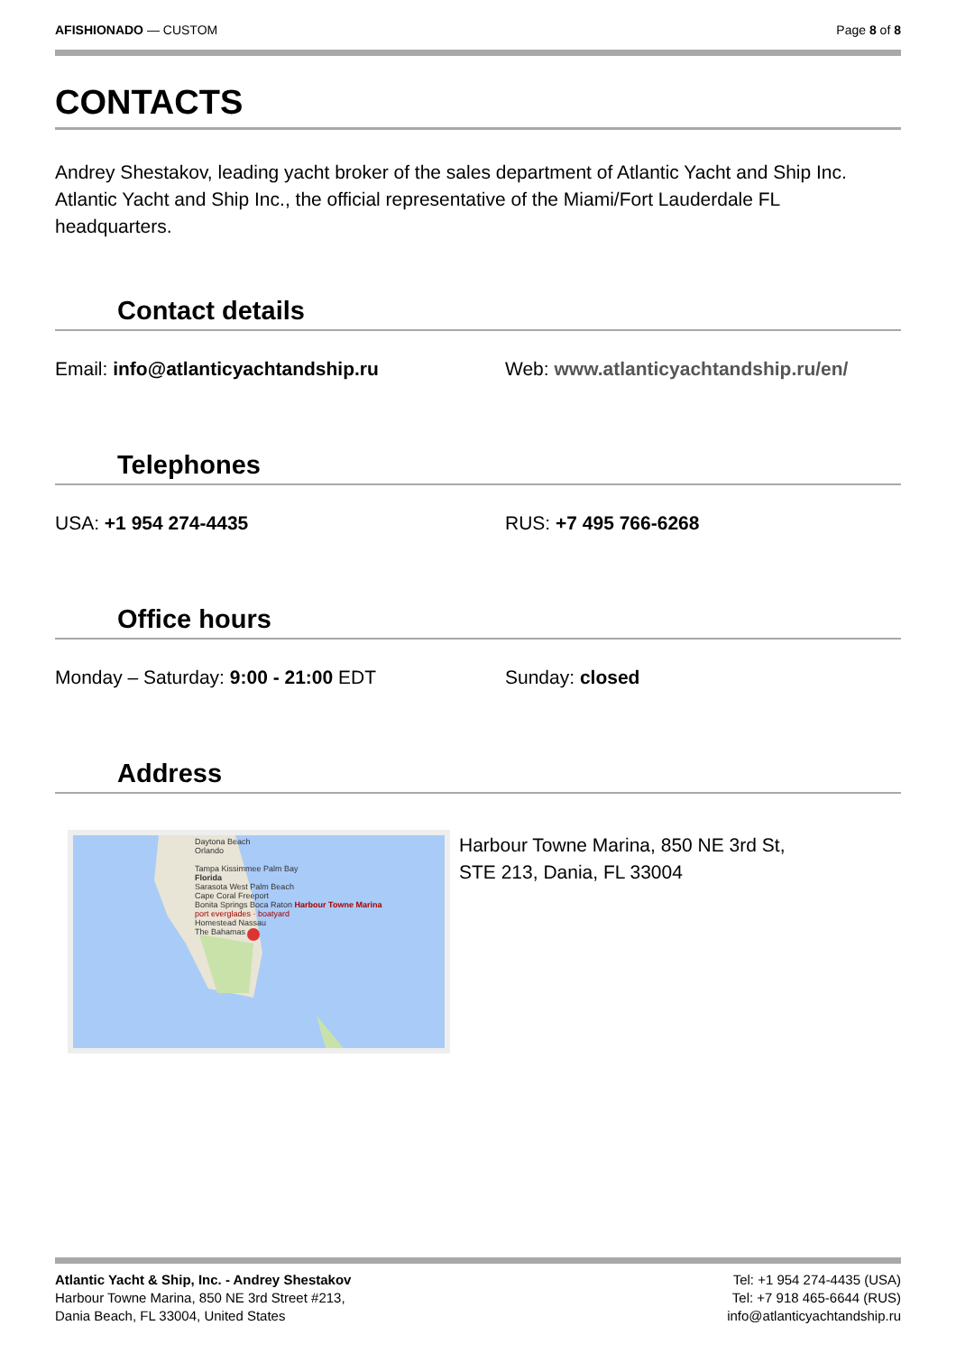AFISHIONADO — CUSTOM Page 8 of 8
CONTACTS
Andrey Shestakov, leading yacht broker of the sales department of Atlantic Yacht and Ship Inc. Atlantic Yacht and Ship Inc., the official representative of the Miami/Fort Lauderdale FL headquarters.
Contact details
Email: info@atlanticyachtandship.ru Web: www.atlanticyachtandship.ru/en/
Telephones
USA: +1 954 274-4435 RUS: +7 495 766-6268
Office hours
Monday – Saturday: 9:00 - 21:00 EDT Sunday: closed
Address
Daytona Beach
Orlando
Tampa Kissimmee Palm Bay
Florida
Sarasota West Palm Beach
Cape Coral Freeport
Bonita Springs Boca Raton Harbour Towne Marina
port everglades · boatyard
Homestead Nassau
The Bahamas
Harbour Towne Marina, 850 NE 3rd St,
STE 213, Dania, FL 33004
Atlantic Yacht & Ship, Inc. - Andrey Shestakov
Harbour Towne Marina, 850 NE 3rd Street #213,
Dania Beach, FL 33004, United States
Tel: +1 954 274-4435 (USA)
Tel: +7 918 465-6644 (RUS)
info@atlanticyachtandship.ru